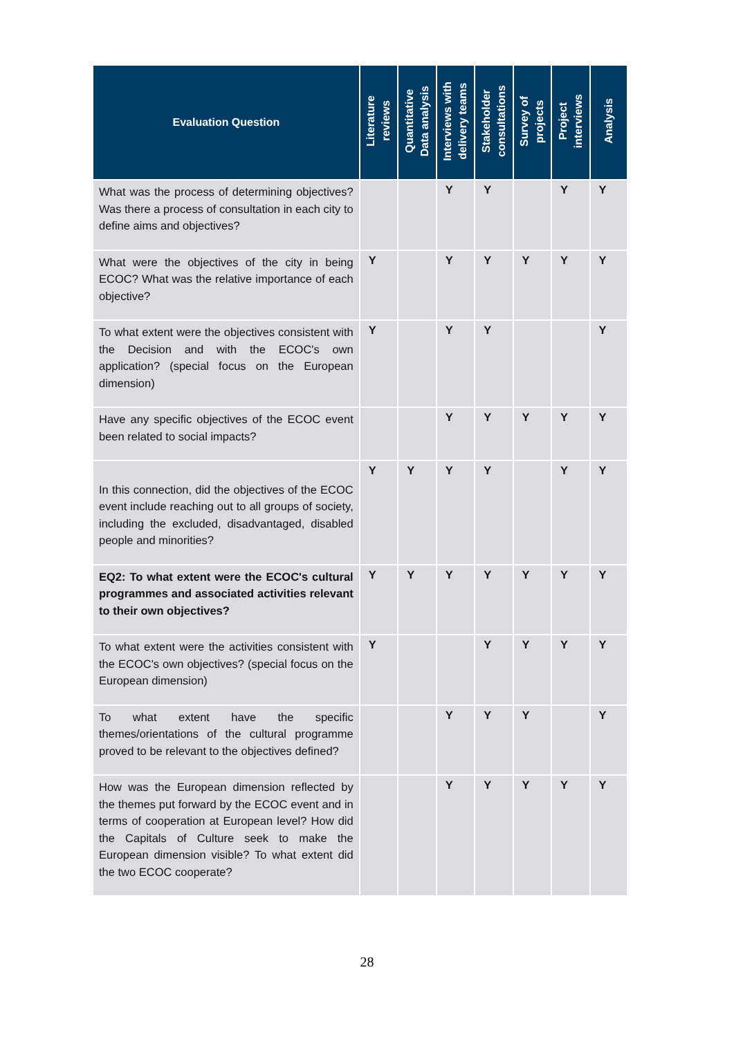| Evaluation Question | Literature reviews | Quantitative Data analysis | Interviews with delivery teams | Stakeholder consultations | Survey of projects | Project interviews | Analysis |
| --- | --- | --- | --- | --- | --- | --- | --- |
| What was the process of determining objectives? Was there a process of consultation in each city to define aims and objectives? | | | Y | Y | | Y | Y |
| What were the objectives of the city in being ECOC? What was the relative importance of each objective? | Y | | Y | Y | Y | Y | Y |
| To what extent were the objectives consistent with the Decision and with the ECOC's own application? (special focus on the European dimension) | Y | | Y | Y | | | Y |
| Have any specific objectives of the ECOC event been related to social impacts? | | | Y | Y | Y | Y | Y |
| In this connection, did the objectives of the ECOC event include reaching out to all groups of society, including the excluded, disadvantaged, disabled people and minorities? | Y | Y | Y | Y | | Y | Y |
| EQ2: To what extent were the ECOC's cultural programmes and associated activities relevant to their own objectives? | Y | Y | Y | Y | Y | Y | Y |
| To what extent were the activities consistent with the ECOC's own objectives? (special focus on the European dimension) | Y | | | Y | Y | Y | Y |
| To what extent have the specific themes/orientations of the cultural programme proved to be relevant to the objectives defined? | | | Y | Y | Y | | Y |
| How was the European dimension reflected by the themes put forward by the ECOC event and in terms of cooperation at European level? How did the Capitals of Culture seek to make the European dimension visible? To what extent did the two ECOC cooperate? | | | Y | Y | Y | Y | Y |
28